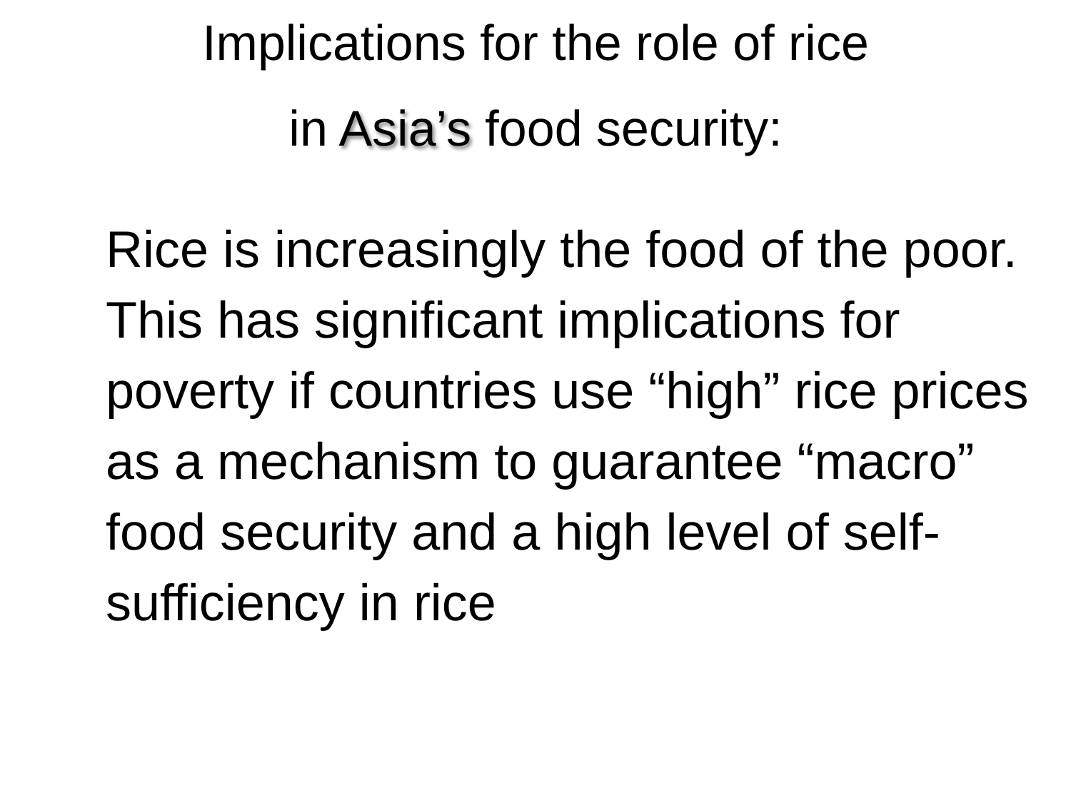Implications for the role of rice
in Asia’s food security:
Rice is increasingly the food of the poor. This has significant implications for poverty if countries use “high” rice prices as a mechanism to guarantee “macro” food security and a high level of self-sufficiency in rice